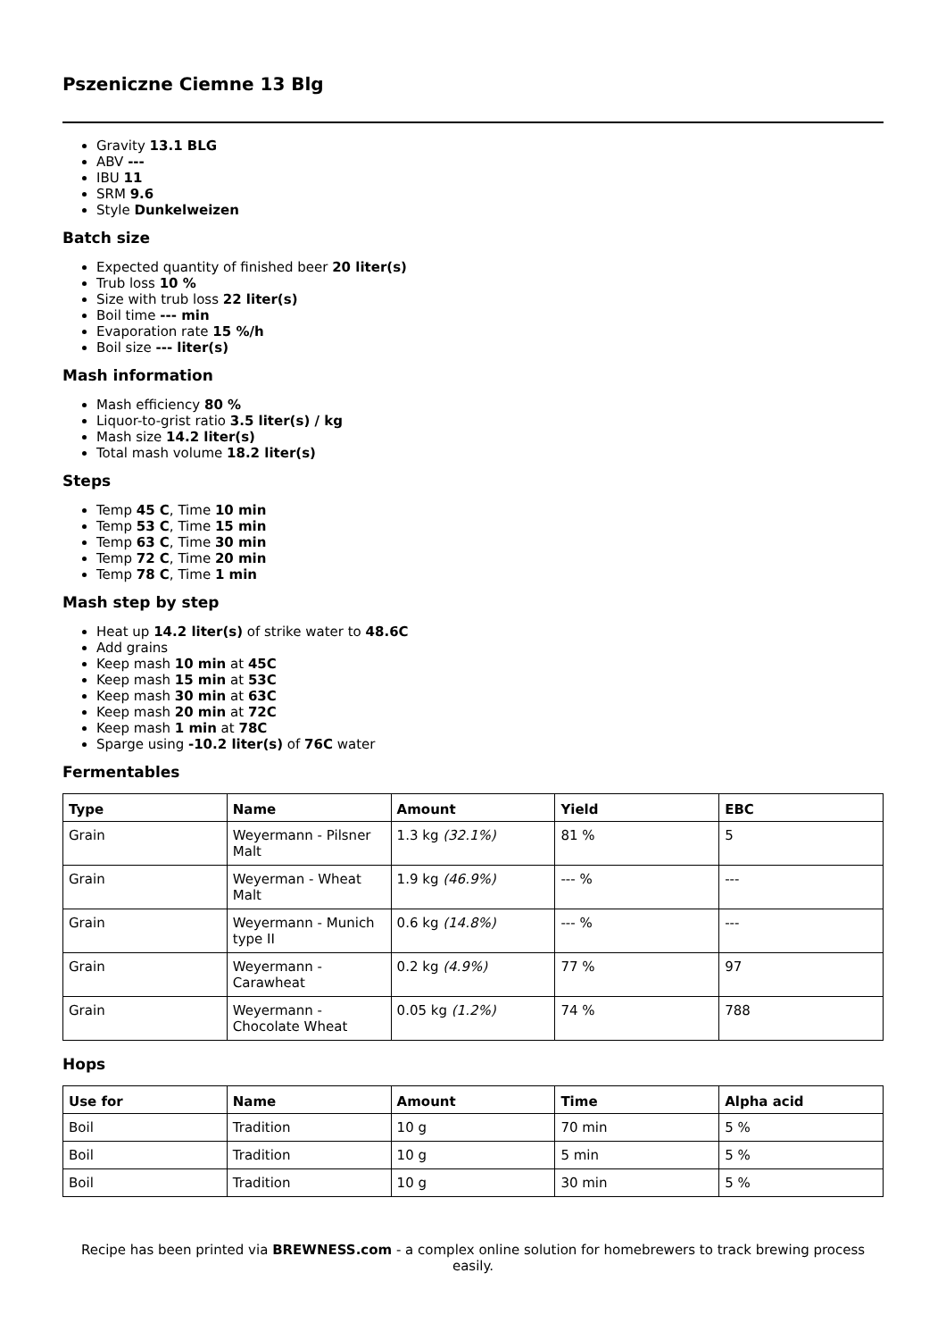Pszeniczne Ciemne 13 Blg
Gravity 13.1 BLG
ABV ---
IBU 11
SRM 9.6
Style Dunkelweizen
Batch size
Expected quantity of finished beer 20 liter(s)
Trub loss 10 %
Size with trub loss 22 liter(s)
Boil time --- min
Evaporation rate 15 %/h
Boil size --- liter(s)
Mash information
Mash efficiency 80 %
Liquor-to-grist ratio 3.5 liter(s) / kg
Mash size 14.2 liter(s)
Total mash volume 18.2 liter(s)
Steps
Temp 45 C, Time 10 min
Temp 53 C, Time 15 min
Temp 63 C, Time 30 min
Temp 72 C, Time 20 min
Temp 78 C, Time 1 min
Mash step by step
Heat up 14.2 liter(s) of strike water to 48.6C
Add grains
Keep mash 10 min at 45C
Keep mash 15 min at 53C
Keep mash 30 min at 63C
Keep mash 20 min at 72C
Keep mash 1 min at 78C
Sparge using -10.2 liter(s) of 76C water
Fermentables
| Type | Name | Amount | Yield | EBC |
| --- | --- | --- | --- | --- |
| Grain | Weyermann - Pilsner Malt | 1.3 kg (32.1%) | 81 % | 5 |
| Grain | Weyerman - Wheat Malt | 1.9 kg (46.9%) | --- % | --- |
| Grain | Weyermann - Munich type II | 0.6 kg (14.8%) | --- % | --- |
| Grain | Weyermann - Carawheat | 0.2 kg (4.9%) | 77 % | 97 |
| Grain | Weyermann - Chocolate Wheat | 0.05 kg (1.2%) | 74 % | 788 |
Hops
| Use for | Name | Amount | Time | Alpha acid |
| --- | --- | --- | --- | --- |
| Boil | Tradition | 10 g | 70 min | 5 % |
| Boil | Tradition | 10 g | 5 min | 5 % |
| Boil | Tradition | 10 g | 30 min | 5 % |
Recipe has been printed via BREWNESS.com - a complex online solution for homebrewers to track brewing process easily.